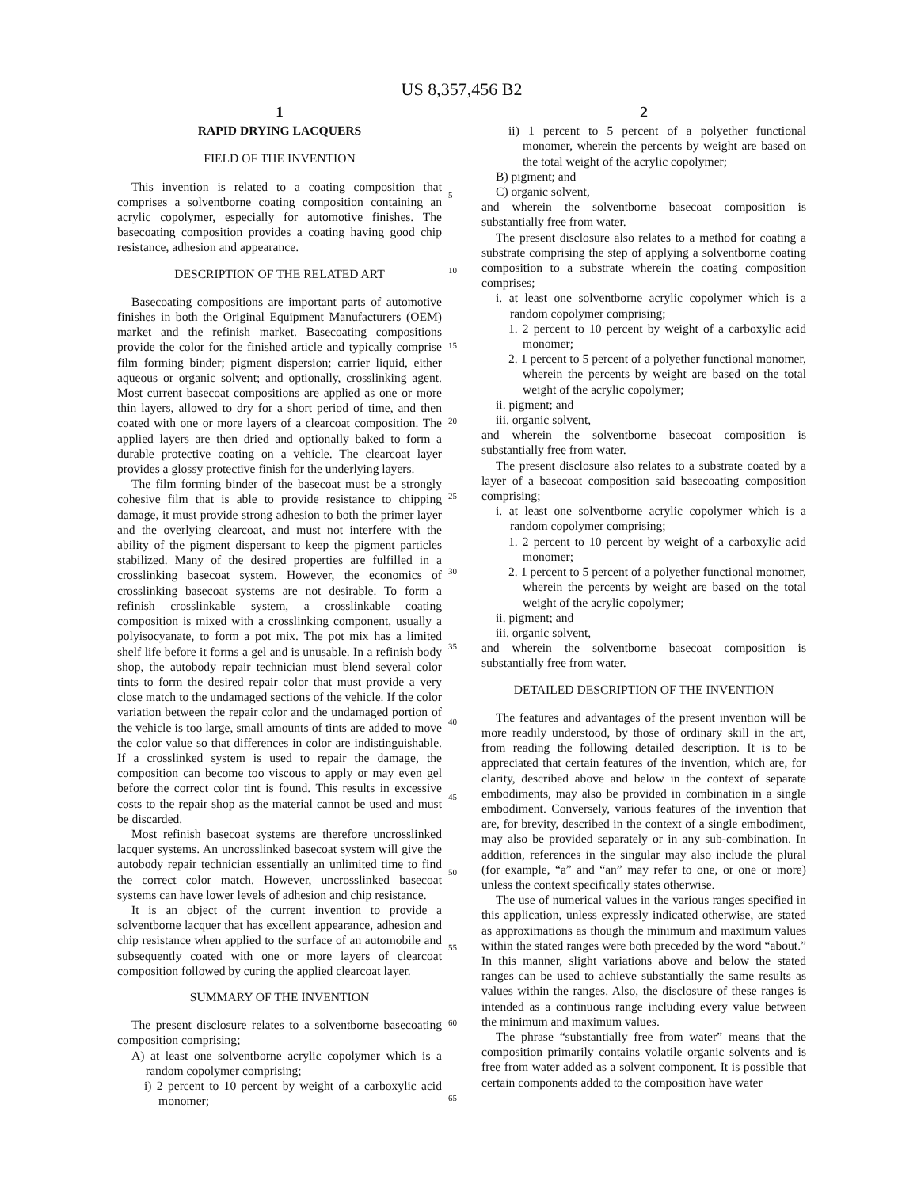US 8,357,456 B2
1
RAPID DRYING LACQUERS
FIELD OF THE INVENTION
This invention is related to a coating composition that comprises a solventborne coating composition containing an acrylic copolymer, especially for automotive finishes. The basecoating composition provides a coating having good chip resistance, adhesion and appearance.
DESCRIPTION OF THE RELATED ART
Basecoating compositions are important parts of automotive finishes in both the Original Equipment Manufacturers (OEM) market and the refinish market. Basecoating compositions provide the color for the finished article and typically comprise film forming binder; pigment dispersion; carrier liquid, either aqueous or organic solvent; and optionally, crosslinking agent. Most current basecoat compositions are applied as one or more thin layers, allowed to dry for a short period of time, and then coated with one or more layers of a clearcoat composition. The applied layers are then dried and optionally baked to form a durable protective coating on a vehicle. The clearcoat layer provides a glossy protective finish for the underlying layers.
The film forming binder of the basecoat must be a strongly cohesive film that is able to provide resistance to chipping damage, it must provide strong adhesion to both the primer layer and the overlying clearcoat, and must not interfere with the ability of the pigment dispersant to keep the pigment particles stabilized. Many of the desired properties are fulfilled in a crosslinking basecoat system. However, the economics of crosslinking basecoat systems are not desirable. To form a refinish crosslinkable system, a crosslinkable coating composition is mixed with a crosslinking component, usually a polyisocyanate, to form a pot mix. The pot mix has a limited shelf life before it forms a gel and is unusable. In a refinish body shop, the autobody repair technician must blend several color tints to form the desired repair color that must provide a very close match to the undamaged sections of the vehicle. If the color variation between the repair color and the undamaged portion of the vehicle is too large, small amounts of tints are added to move the color value so that differences in color are indistinguishable. If a crosslinked system is used to repair the damage, the composition can become too viscous to apply or may even gel before the correct color tint is found. This results in excessive costs to the repair shop as the material cannot be used and must be discarded.
Most refinish basecoat systems are therefore uncrosslinked lacquer systems. An uncrosslinked basecoat system will give the autobody repair technician essentially an unlimited time to find the correct color match. However, uncrosslinked basecoat systems can have lower levels of adhesion and chip resistance.
It is an object of the current invention to provide a solventborne lacquer that has excellent appearance, adhesion and chip resistance when applied to the surface of an automobile and subsequently coated with one or more layers of clearcoat composition followed by curing the applied clearcoat layer.
SUMMARY OF THE INVENTION
The present disclosure relates to a solventborne basecoating composition comprising;
A) at least one solventborne acrylic copolymer which is a random copolymer comprising;
i) 2 percent to 10 percent by weight of a carboxylic acid monomer;
2
ii) 1 percent to 5 percent of a polyether functional monomer, wherein the percents by weight are based on the total weight of the acrylic copolymer;
B) pigment; and
C) organic solvent,
and wherein the solventborne basecoat composition is substantially free from water.
The present disclosure also relates to a method for coating a substrate comprising the step of applying a solventborne coating composition to a substrate wherein the coating composition comprises;
i. at least one solventborne acrylic copolymer which is a random copolymer comprising;
1. 2 percent to 10 percent by weight of a carboxylic acid monomer;
2. 1 percent to 5 percent of a polyether functional monomer, wherein the percents by weight are based on the total weight of the acrylic copolymer;
ii. pigment; and
iii. organic solvent,
and wherein the solventborne basecoat composition is substantially free from water.
The present disclosure also relates to a substrate coated by a layer of a basecoat composition said basecoating composition comprising;
i. at least one solventborne acrylic copolymer which is a random copolymer comprising;
1. 2 percent to 10 percent by weight of a carboxylic acid monomer;
2. 1 percent to 5 percent of a polyether functional monomer, wherein the percents by weight are based on the total weight of the acrylic copolymer;
ii. pigment; and
iii. organic solvent,
and wherein the solventborne basecoat composition is substantially free from water.
DETAILED DESCRIPTION OF THE INVENTION
The features and advantages of the present invention will be more readily understood, by those of ordinary skill in the art, from reading the following detailed description. It is to be appreciated that certain features of the invention, which are, for clarity, described above and below in the context of separate embodiments, may also be provided in combination in a single embodiment. Conversely, various features of the invention that are, for brevity, described in the context of a single embodiment, may also be provided separately or in any sub-combination. In addition, references in the singular may also include the plural (for example, “a” and “an” may refer to one, or one or more) unless the context specifically states otherwise.
The use of numerical values in the various ranges specified in this application, unless expressly indicated otherwise, are stated as approximations as though the minimum and maximum values within the stated ranges were both preceded by the word “about.” In this manner, slight variations above and below the stated ranges can be used to achieve substantially the same results as values within the ranges. Also, the disclosure of these ranges is intended as a continuous range including every value between the minimum and maximum values.
The phrase “substantially free from water” means that the composition primarily contains volatile organic solvents and is free from water added as a solvent component. It is possible that certain components added to the composition have water
5
10
15
20
25
30
35
40
45
50
55
60
65